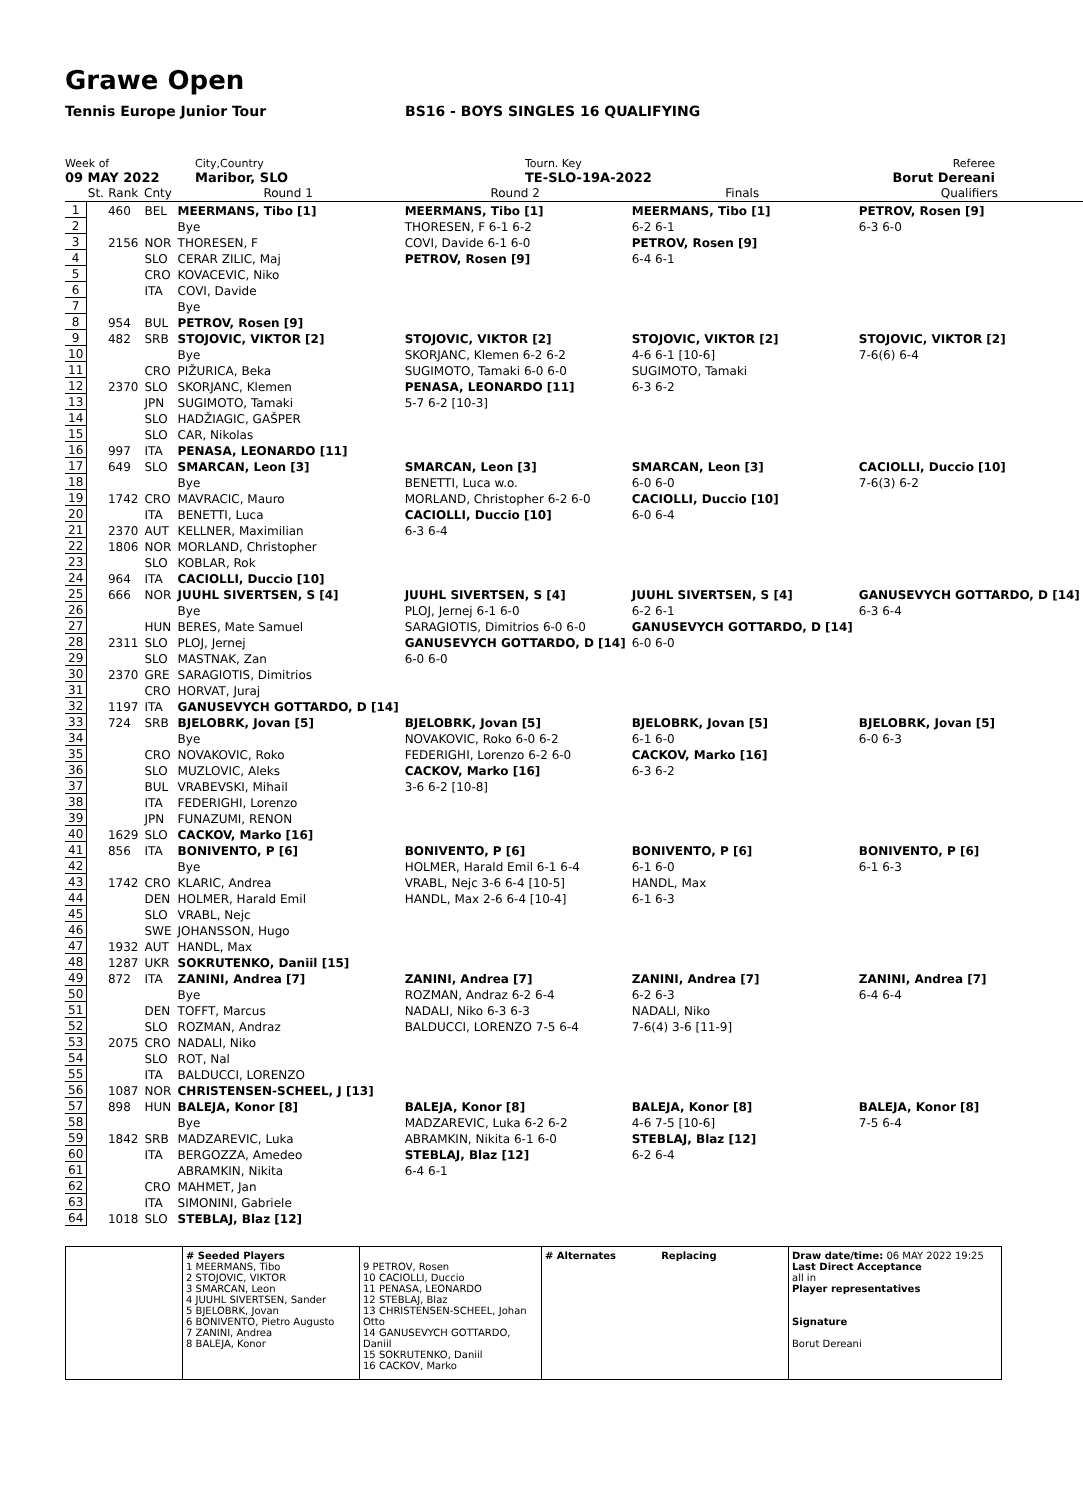Grawe Open
Tennis Europe Junior Tour BS16 - BOYS SINGLES 16 QUALIFYING
Week of
09 MAY 2022
City,Country
Maribor, SLO
Tourn. Key
TE-SLO-19A-2022
Referee
Borut Dereani
| | St. | Rank | Cnty | Round 1 | Round 2 | Finals | Qualifiers |
| --- | --- | --- | --- | --- | --- | --- | --- |
| 1 | | 460 | BEL | MEERMANS, Tibo [1] | MEERMANS, Tibo [1] | MEERMANS, Tibo [1] | PETROV, Rosen [9] |
| 2 | | | | Bye | THORESEN, F 6-1 6-2 | 6-2 6-1 | 6-3 6-0 |
| 3 | | 2156 | NOR | THORESEN, F | COVI, Davide 6-1 6-0 | PETROV, Rosen [9] | |
| 4 | | | SLO | CERAR ZILIC, Maj | PETROV, Rosen [9] | 6-4 6-1 | |
| 5 | | | CRO | KOVACEVIC, Niko | | | |
| 6 | | | ITA | COVI, Davide | | | |
| 7 | | | | Bye | | | |
| 8 | | 954 | BUL | PETROV, Rosen [9] | | | |
| 9 | | 482 | SRB | STOJOVIC, VIKTOR [2] | STOJOVIC, VIKTOR [2] | STOJOVIC, VIKTOR [2] | STOJOVIC, VIKTOR [2] |
| 10 | | | | Bye | SKORJANC, Klemen 6-2 6-2 | 4-6 6-1 [10-6] | 7-6(6) 6-4 |
| 11 | | | CRO | PIŽURICA, Beka | SUGIMOTO, Tamaki 6-0 6-0 | SUGIMOTO, Tamaki | |
| 12 | | 2370 | SLO | SKORJANC, Klemen | PENASA, LEONARDO [11] | 6-3 6-2 | |
| 13 | | | JPN | SUGIMOTO, Tamaki | 5-7 6-2 [10-3] | | |
| 14 | | | SLO | HADŽIAGIC, GAŠPER | | | |
| 15 | | | SLO | CAR, Nikolas | | | |
| 16 | | 997 | ITA | PENASA, LEONARDO [11] | | | |
| 17 | | 649 | SLO | SMARCAN, Leon [3] | SMARCAN, Leon [3] | SMARCAN, Leon [3] | CACIOLLI, Duccio [10] |
| 18 | | | | Bye | BENETTI, Luca w.o. | 6-0 6-0 | 7-6(3) 6-2 |
| 19 | | 1742 | CRO | MAVRACIC, Mauro | MORLAND, Christopher 6-2 6-0 | CACIOLLI, Duccio [10] | |
| 20 | | | ITA | BENETTI, Luca | CACIOLLI, Duccio [10] | 6-0 6-4 | |
| 21 | | 2370 | AUT | KELLNER, Maximilian | 6-3 6-4 | | |
| 22 | | 1806 | NOR | MORLAND, Christopher | | | |
| 23 | | | SLO | KOBLAR, Rok | | | |
| 24 | | 964 | ITA | CACIOLLI, Duccio [10] | | | |
| 25 | | 666 | NOR | JUUHL SIVERTSEN, S [4] | JUUHL SIVERTSEN, S [4] | JUUHL SIVERTSEN, S [4] | GANUSEVYCH GOTTARDO, D [14] |
| 26 | | | | Bye | PLOJ, Jernej 6-1 6-0 | 6-2 6-1 | 6-3 6-4 |
| 27 | | | HUN | BERES, Mate Samuel | SARAGIOTIS, Dimitrios 6-0 6-0 | GANUSEVYCH GOTTARDO, D [14] | |
| 28 | | 2311 | SLO | PLOJ, Jernej | GANUSEVYCH GOTTARDO, D [14] | 6-0 6-0 | |
| 29 | | | SLO | MASTNAK, Zan | 6-0 6-0 | | |
| 30 | | 2370 | GRE | SARAGIOTIS, Dimitrios | | | |
| 31 | | | CRO | HORVAT, Juraj | | | |
| 32 | | 1197 | ITA | GANUSEVYCH GOTTARDO, D [14] | | | |
| 33 | | 724 | SRB | BJELOBRK, Jovan [5] | BJELOBRK, Jovan [5] | BJELOBRK, Jovan [5] | BJELOBRK, Jovan [5] |
| 34 | | | | Bye | NOVAKOVIC, Roko 6-0 6-2 | 6-1 6-0 | 6-0 6-3 |
| 35 | | | CRO | NOVAKOVIC, Roko | FEDERIGHI, Lorenzo 6-2 6-0 | CACKOV, Marko [16] | |
| 36 | | | SLO | MUZLOVIC, Aleks | CACKOV, Marko [16] | 6-3 6-2 | |
| 37 | | | BUL | VRABEVSKI, Mihail | 3-6 6-2 [10-8] | | |
| 38 | | | ITA | FEDERIGHI, Lorenzo | | | |
| 39 | | | JPN | FUNAZUMI, RENON | | | |
| 40 | | 1629 | SLO | CACKOV, Marko [16] | | | |
| 41 | | 856 | ITA | BONIVENTO, P [6] | BONIVENTO, P [6] | BONIVENTO, P [6] | BONIVENTO, P [6] |
| 42 | | | | Bye | HOLMER, Harald Emil 6-1 6-4 | 6-1 6-0 | 6-1 6-3 |
| 43 | | 1742 | CRO | KLARIC, Andrea | VRABL, Nejc 3-6 6-4 [10-5] | HANDL, Max | |
| 44 | | | DEN | HOLMER, Harald Emil | HANDL, Max 2-6 6-4 [10-4] | 6-1 6-3 | |
| 45 | | | SLO | VRABL, Nejc | | | |
| 46 | | | SWE | JOHANSSON, Hugo | | | |
| 47 | | 1932 | AUT | HANDL, Max | | | |
| 48 | | 1287 | UKR | SOKRUTENKO, Daniil [15] | | | |
| 49 | | 872 | ITA | ZANINI, Andrea [7] | ZANINI, Andrea [7] | ZANINI, Andrea [7] | ZANINI, Andrea [7] |
| 50 | | | | Bye | ROZMAN, Andraz 6-2 6-4 | 6-2 6-3 | 6-4 6-4 |
| 51 | | | DEN | TOFFT, Marcus | NADALI, Niko 6-3 6-3 | NADALI, Niko | |
| 52 | | | SLO | ROZMAN, Andraz | BALDUCCI, LORENZO 7-5 6-4 | 7-6(4) 3-6 [11-9] | |
| 53 | | 2075 | CRO | NADALI, Niko | | | |
| 54 | | | SLO | ROT, Nal | | | |
| 55 | | | ITA | BALDUCCI, LORENZO | | | |
| 56 | | 1087 | NOR | CHRISTENSEN-SCHEEL, J [13] | | | |
| 57 | | 898 | HUN | BALEJA, Konor [8] | BALEJA, Konor [8] | BALEJA, Konor [8] | BALEJA, Konor [8] |
| 58 | | | | Bye | MADZAREVIC, Luka 6-2 6-2 | 4-6 7-5 [10-6] | 7-5 6-4 |
| 59 | | 1842 | SRB | MADZAREVIC, Luka | ABRAMKIN, Nikita 6-1 6-0 | STEBLAJ, Blaz [12] | |
| 60 | | | ITA | BERGOZZA, Amedeo | STEBLAJ, Blaz [12] | 6-2 6-4 | |
| 61 | | | | ABRAMKIN, Nikita | 6-4 6-1 | | |
| 62 | | | CRO | MAHMET, Jan | | | |
| 63 | | | ITA | SIMONINI, Gabriele | | | |
| 64 | | 1018 | SLO | STEBLAJ, Blaz [12] | | | |
# Seeded Players
1 MEERMANS, Tibo
2 STOJOVIC, VIKTOR
3 SMARCAN, Leon
4 JUUHL SIVERTSEN, Sander
5 BJELOBRK, Jovan
6 BONIVENTO, Pietro Augusto
7 ZANINI, Andrea
8 BALEJA, Konor
9 PETROV, Rosen
10 CACIOLLI, Duccio
11 PENASA, LEONARDO
12 STEBLAJ, Blaz
13 CHRISTENSEN-SCHEEL, Johan Otto
14 GANUSEVYCH GOTTARDO, Daniil
15 SOKRUTENKO, Daniil
16 CACKOV, Marko
# Alternates Replacing Draw date/time: 06 MAY 2022 19:25
Last Direct Acceptance
all in
Player representatives
Signature
Borut Dereani